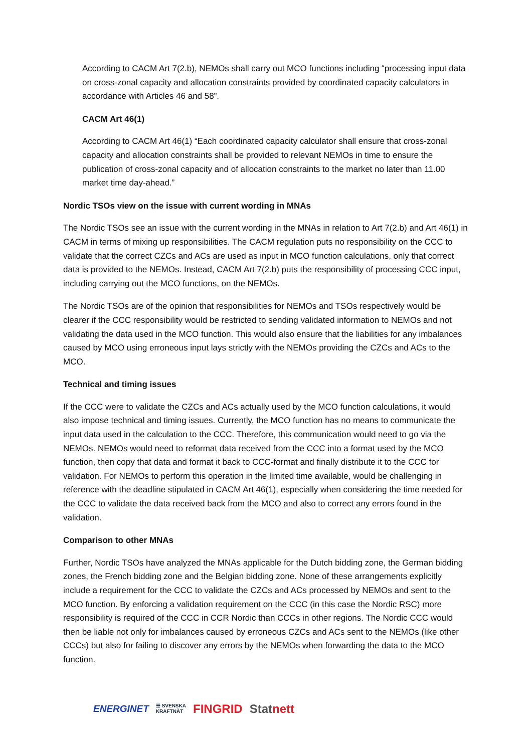According to CACM Art 7(2.b), NEMOs shall carry out MCO functions including “processing input data on cross-zonal capacity and allocation constraints provided by coordinated capacity calculators in accordance with Articles 46 and 58”.
CACM Art 46(1)
According to CACM Art 46(1) “Each coordinated capacity calculator shall ensure that cross-zonal capacity and allocation constraints shall be provided to relevant NEMOs in time to ensure the publication of cross-zonal capacity and of allocation constraints to the market no later than 11.00 market time day-ahead.”
Nordic TSOs view on the issue with current wording in MNAs
The Nordic TSOs see an issue with the current wording in the MNAs in relation to Art 7(2.b) and Art 46(1) in CACM in terms of mixing up responsibilities. The CACM regulation puts no responsibility on the CCC to validate that the correct CZCs and ACs are used as input in MCO function calculations, only that correct data is provided to the NEMOs. Instead, CACM Art 7(2.b) puts the responsibility of processing CCC input, including carrying out the MCO functions, on the NEMOs.
The Nordic TSOs are of the opinion that responsibilities for NEMOs and TSOs respectively would be clearer if the CCC responsibility would be restricted to sending validated information to NEMOs and not validating the data used in the MCO function. This would also ensure that the liabilities for any imbalances caused by MCO using erroneous input lays strictly with the NEMOs providing the CZCs and ACs to the MCO.
Technical and timing issues
If the CCC were to validate the CZCs and ACs actually used by the MCO function calculations, it would also impose technical and timing issues. Currently, the MCO function has no means to communicate the input data used in the calculation to the CCC. Therefore, this communication would need to go via the NEMOs. NEMOs would need to reformat data received from the CCC into a format used by the MCO function, then copy that data and format it back to CCC-format and finally distribute it to the CCC for validation. For NEMOs to perform this operation in the limited time available, would be challenging in reference with the deadline stipulated in CACM Art 46(1), especially when considering the time needed for the CCC to validate the data received back from the MCO and also to correct any errors found in the validation.
Comparison to other MNAs
Further, Nordic TSOs have analyzed the MNAs applicable for the Dutch bidding zone, the German bidding zones, the French bidding zone and the Belgian bidding zone. None of these arrangements explicitly include a requirement for the CCC to validate the CZCs and ACs processed by NEMOs and sent to the MCO function. By enforcing a validation requirement on the CCC (in this case the Nordic RSC) more responsibility is required of the CCC in CCR Nordic than CCCs in other regions. The Nordic CCC would then be liable not only for imbalances caused by erroneous CZCs and ACs sent to the NEMOs (like other CCCs) but also for failing to discover any errors by the NEMOs when forwarding the data to the MCO function.
ENERGINET ☰ SVENSKA
KRAFTNÄT FINGRID Statnett